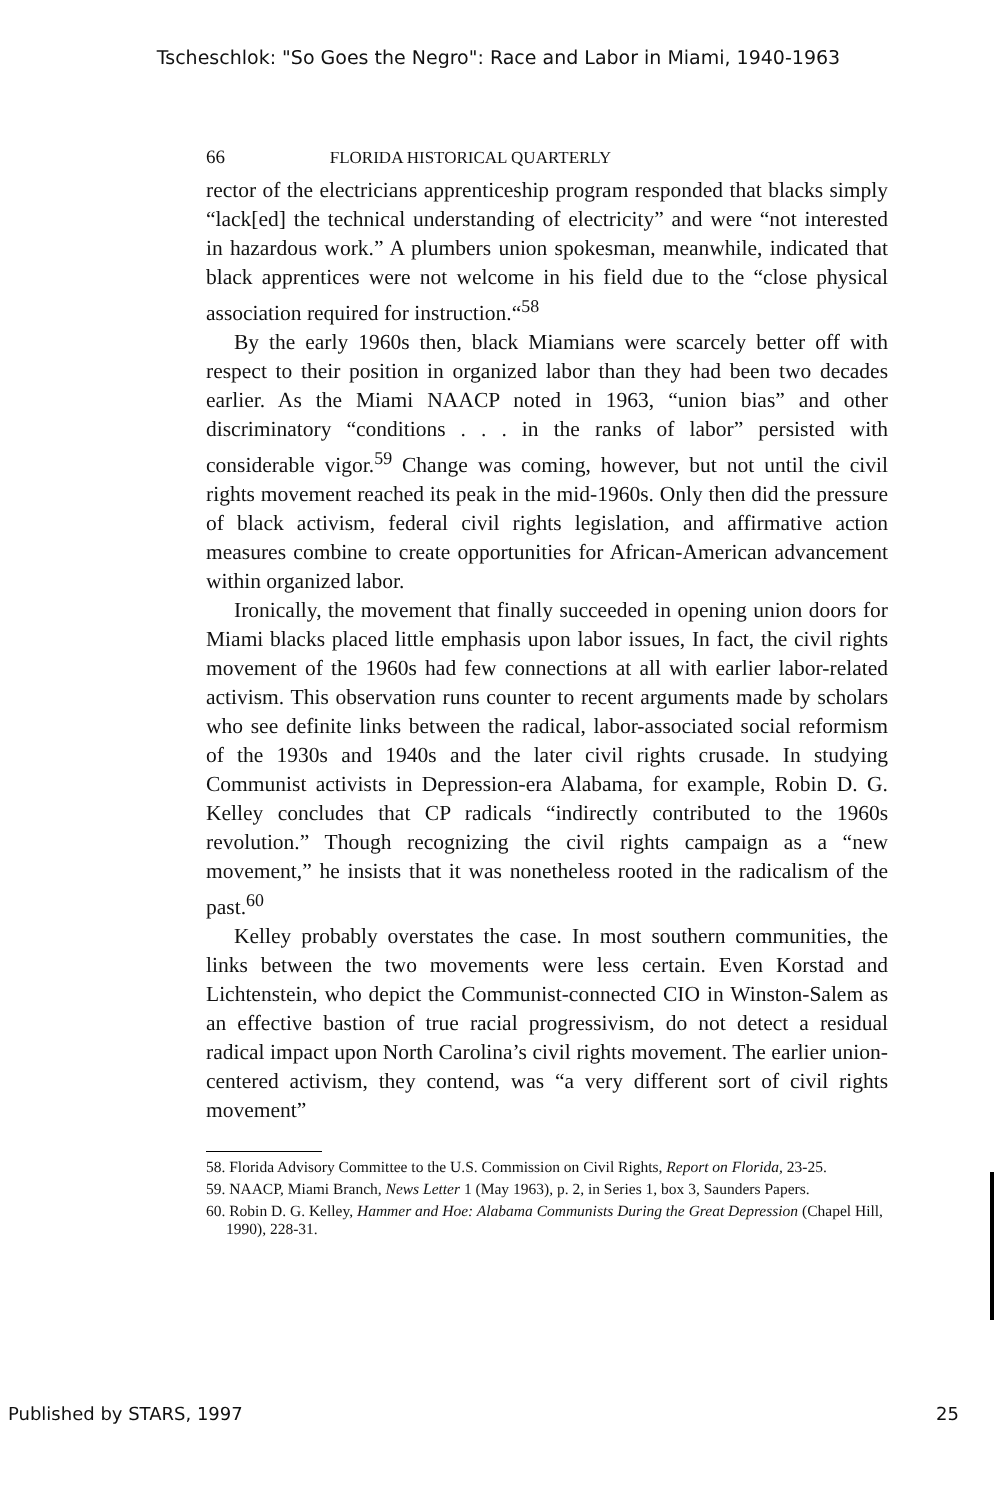Tscheschlok: "So Goes the Negro": Race and Labor in Miami, 1940-1963
66 FLORIDA HISTORICAL QUARTERLY
rector of the electricians apprenticeship program responded that blacks simply “lack[ed] the technical understanding of electricity” and were “not interested in hazardous work.” A plumbers union spokesman, meanwhile, indicated that black apprentices were not welcome in his field due to the “close physical association required for instruction.“<sup>58</sup>
By the early 1960s then, black Miamians were scarcely better off with respect to their position in organized labor than they had been two decades earlier. As the Miami NAACP noted in 1963, “union bias” and other discriminatory “conditions . . . in the ranks of labor” persisted with considerable vigor.<sup>59</sup> Change was coming, however, but not until the civil rights movement reached its peak in the mid-1960s. Only then did the pressure of black activism, federal civil rights legislation, and affirmative action measures combine to create opportunities for African-American advancement within organized labor.
Ironically, the movement that finally succeeded in opening union doors for Miami blacks placed little emphasis upon labor issues, In fact, the civil rights movement of the 1960s had few connections at all with earlier labor-related activism. This observation runs counter to recent arguments made by scholars who see definite links between the radical, labor-associated social reformism of the 1930s and 1940s and the later civil rights crusade. In studying Communist activists in Depression-era Alabama, for example, Robin D. G. Kelley concludes that CP radicals “indirectly contributed to the 1960s revolution.” Though recognizing the civil rights campaign as a “new movement,” he insists that it was nonetheless rooted in the radicalism of the past.<sup>60</sup>
Kelley probably overstates the case. In most southern communities, the links between the two movements were less certain. Even Korstad and Lichtenstein, who depict the Communist-connected CIO in Winston-Salem as an effective bastion of true racial progressivism, do not detect a residual radical impact upon North Carolina’s civil rights movement. The earlier union-centered activism, they contend, was “a very different sort of civil rights movement”
58. Florida Advisory Committee to the U.S. Commission on Civil Rights, Report on Florida, 23-25.
59. NAACP, Miami Branch, News Letter 1 (May 1963), p. 2, in Series 1, box 3, Saunders Papers.
60. Robin D. G. Kelley, Hammer and Hoe: Alabama Communists During the Great Depression (Chapel Hill, 1990), 228-31.
Published by STARS, 1997 25